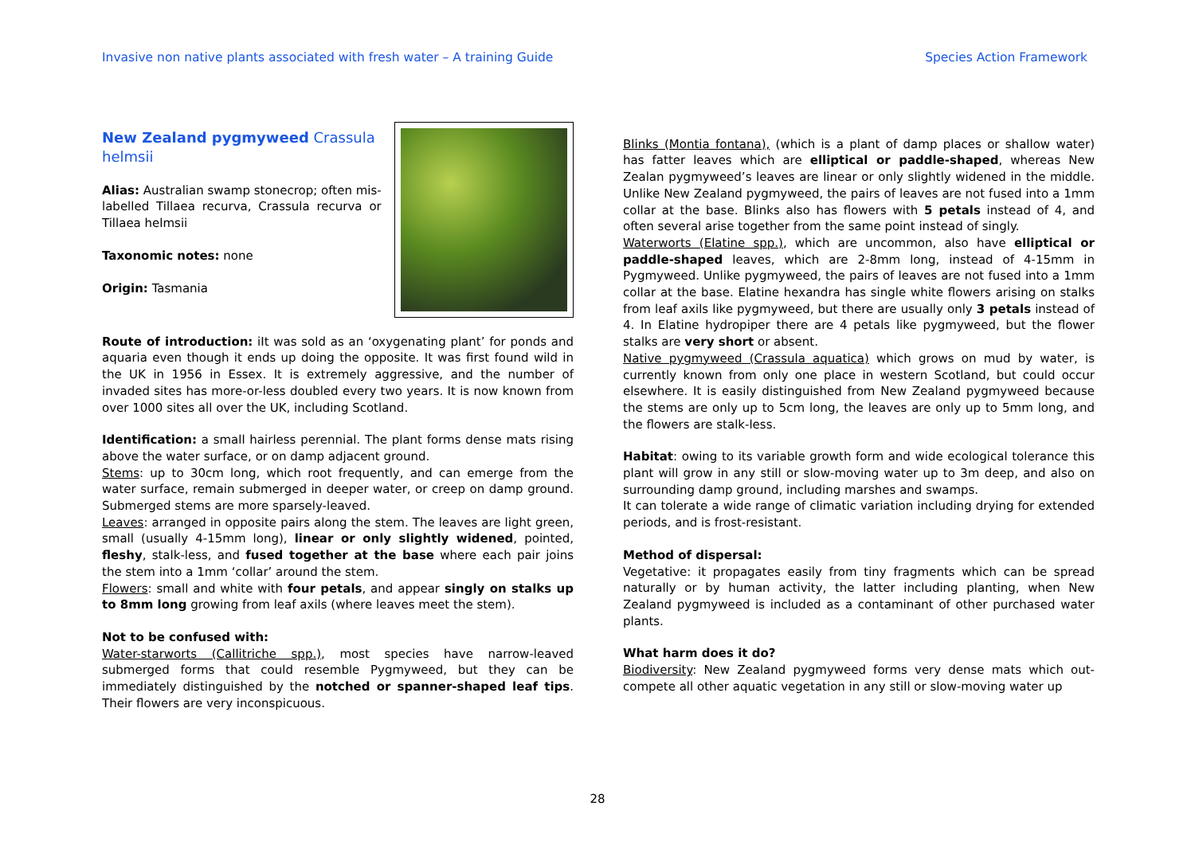Invasive non native plants associated with fresh water – A training Guide Species Action Framework
New Zealand pygmyweed Crassula helmsii
Alias: Australian swamp stonecrop; often mis-labelled Tillaea recurva, Crassula recurva or Tillaea helmsii
Taxonomic notes: none
Origin: Tasmania
Route of introduction: iIt was sold as an ‘oxygenating plant’ for ponds and aquaria even though it ends up doing the opposite. It was first found wild in the UK in 1956 in Essex. It is extremely aggressive, and the number of invaded sites has more-or-less doubled every two years. It is now known from over 1000 sites all over the UK, including Scotland.
Identification: a small hairless perennial. The plant forms dense mats rising above the water surface, or on damp adjacent ground.
Stems: up to 30cm long, which root frequently, and can emerge from the water surface, remain submerged in deeper water, or creep on damp ground. Submerged stems are more sparsely-leaved.
Leaves: arranged in opposite pairs along the stem. The leaves are light green, small (usually 4-15mm long), linear or only slightly widened, pointed, fleshy, stalk-less, and fused together at the base where each pair joins the stem into a 1mm ‘collar’ around the stem.
Flowers: small and white with four petals, and appear singly on stalks up to 8mm long growing from leaf axils (where leaves meet the stem).
Not to be confused with:
Water-starworts (Callitriche spp.), most species have narrow-leaved submerged forms that could resemble Pygmyweed, but they can be immediately distinguished by the notched or spanner-shaped leaf tips. Their flowers are very inconspicuous.
Blinks (Montia fontana), (which is a plant of damp places or shallow water) has fatter leaves which are elliptical or paddle-shaped, whereas New Zealan pygmyweed’s leaves are linear or only slightly widened in the middle. Unlike New Zealand pygmyweed, the pairs of leaves are not fused into a 1mm collar at the base. Blinks also has flowers with 5 petals instead of 4, and often several arise together from the same point instead of singly.
Waterworts (Elatine spp.), which are uncommon, also have elliptical or paddle-shaped leaves, which are 2-8mm long, instead of 4-15mm in Pygmyweed. Unlike pygmyweed, the pairs of leaves are not fused into a 1mm collar at the base. Elatine hexandra has single white flowers arising on stalks from leaf axils like pygmyweed, but there are usually only 3 petals instead of 4. In Elatine hydropiper there are 4 petals like pygmyweed, but the flower stalks are very short or absent.
Native pygmyweed (Crassula aquatica) which grows on mud by water, is currently known from only one place in western Scotland, but could occur elsewhere. It is easily distinguished from New Zealand pygmyweed because the stems are only up to 5cm long, the leaves are only up to 5mm long, and the flowers are stalk-less.
Habitat: owing to its variable growth form and wide ecological tolerance this plant will grow in any still or slow-moving water up to 3m deep, and also on surrounding damp ground, including marshes and swamps.
It can tolerate a wide range of climatic variation including drying for extended periods, and is frost-resistant.
Method of dispersal:
Vegetative: it propagates easily from tiny fragments which can be spread naturally or by human activity, the latter including planting, when New Zealand pygmyweed is included as a contaminant of other purchased water plants.
What harm does it do?
Biodiversity: New Zealand pygmyweed forms very dense mats which out-compete all other aquatic vegetation in any still or slow-moving water up
28